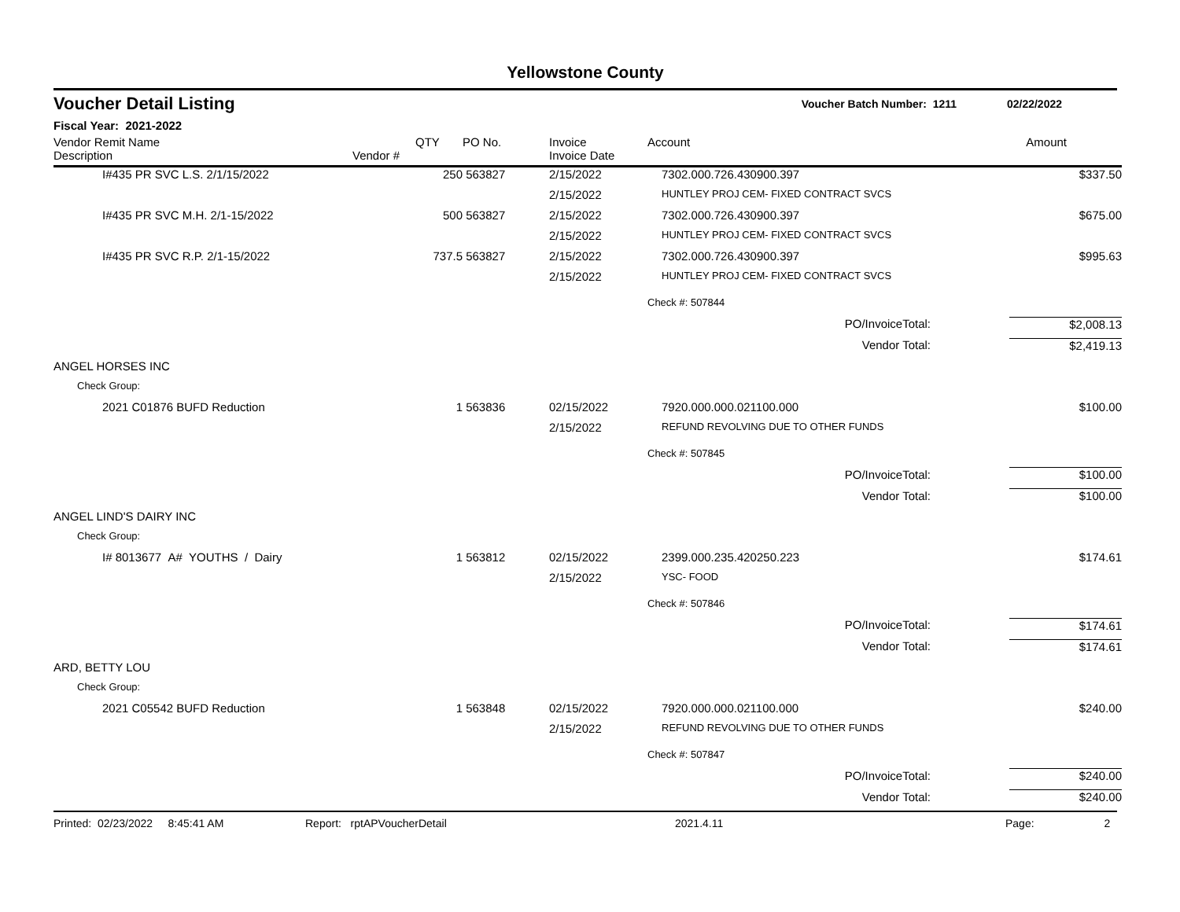Yellowstone County
Voucher Detail Listing Voucher Batch Number: 1211 02/22/2022
Fiscal Year: 2021-2022
| Vendor Remit Name Description | Vendor # | QTY | PO No. | Invoice Invoice Date | Account | | Amount |
| --- | --- | --- | --- | --- | --- | --- | --- |
| I#435 PR SVC L.S. 2/1/15/2022 | | 250 | 563827 | 2/15/2022 | 7302.000.726.430900.397 | | $337.50 |
| | | | | 2/15/2022 | HUNTLEY PROJ CEM- FIXED CONTRACT SVCS | | |
| I#435 PR SVC M.H. 2/1-15/2022 | | 500 | 563827 | 2/15/2022 | 7302.000.726.430900.397 | | $675.00 |
| | | | | 2/15/2022 | HUNTLEY PROJ CEM- FIXED CONTRACT SVCS | | |
| I#435 PR SVC R.P. 2/1-15/2022 | | 737.5 | 563827 | 2/15/2022 | 7302.000.726.430900.397 | | $995.63 |
| | | | | 2/15/2022 | HUNTLEY PROJ CEM- FIXED CONTRACT SVCS | | |
| | | | | | Check #: 507844 | | |
| PO/InvoiceTotal: | | | | | | | $2,008.13 |
| Vendor Total: | | | | | | | $2,419.13 |
| ANGEL HORSES INC | | | | | | | |
| Check Group: | | | | | | | |
| 2021 C01876 BUFD Reduction | | 1 | 563836 | 02/15/2022 | 7920.000.000.021100.000 | | $100.00 |
| | | | | 2/15/2022 | REFUND REVOLVING DUE TO OTHER FUNDS | | |
| | | | | | Check #: 507845 | | |
| PO/InvoiceTotal: | | | | | | | $100.00 |
| Vendor Total: | | | | | | | $100.00 |
| ANGEL LIND'S DAIRY INC | | | | | | | |
| Check Group: | | | | | | | |
| I# 8013677 A# YOUTHS / Dairy | | 1 | 563812 | 02/15/2022 | 2399.000.235.420250.223 | | $174.61 |
| | | | | 2/15/2022 | YSC- FOOD | | |
| | | | | | Check #: 507846 | | |
| PO/InvoiceTotal: | | | | | | | $174.61 |
| Vendor Total: | | | | | | | $174.61 |
| ARD, BETTY LOU | | | | | | | |
| Check Group: | | | | | | | |
| 2021 C05542 BUFD Reduction | | 1 | 563848 | 02/15/2022 | 7920.000.000.021100.000 | | $240.00 |
| | | | | 2/15/2022 | REFUND REVOLVING DUE TO OTHER FUNDS | | |
| | | | | | Check #: 507847 | | |
| PO/InvoiceTotal: | | | | | | | $240.00 |
| Vendor Total: | | | | | | | $240.00 |
Printed: 02/23/2022 8:45:41 AM Report: rptAPVoucherDetail 2021.4.11 Page: 2